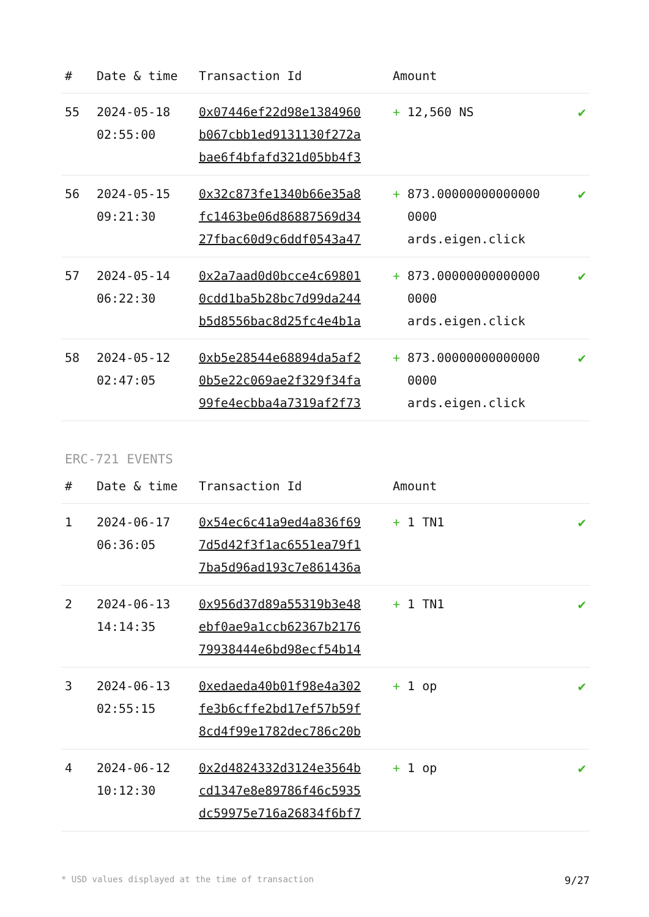| # | Date & time | Transaction Id | Amount | |
| --- | --- | --- | --- | --- |
| 55 | 2024-05-18 02:55:00 | 0x07446ef22d98e1384960 b067cbb1ed9131130f272a bae6f4bfafd321d05bb4f3 | + 12,560 NS | ✔ |
| 56 | 2024-05-15 09:21:30 | 0x32c873fe1340b66e35a8 fc1463be06d86887569d34 27fbac60d9c6ddf0543a47 | + 873.00000000000000 0000 ards.eigen.click | ✔ |
| 57 | 2024-05-14 06:22:30 | 0x2a7aad0d0bcce4c69801 0cdd1ba5b28bc7d99da244 b5d8556bac8d25fc4e4b1a | + 873.00000000000000 0000 ards.eigen.click | ✔ |
| 58 | 2024-05-12 02:47:05 | 0xb5e28544e68894da5af2 0b5e22c069ae2f329f34fa 99fe4ecbba4a7319af2f73 | + 873.00000000000000 0000 ards.eigen.click | ✔ |
ERC-721 EVENTS
| # | Date & time | Transaction Id | Amount | |
| --- | --- | --- | --- | --- |
| 1 | 2024-06-17 06:36:05 | 0x54ec6c41a9ed4a836f69 7d5d42f3f1ac6551ea79f1 7ba5d96ad193c7e861436a | + 1 TN1 | ✔ |
| 2 | 2024-06-13 14:14:35 | 0x956d37d89a55319b3e48 ebf0ae9a1ccb62367b2176 79938444e6bd98ecf54b14 | + 1 TN1 | ✔ |
| 3 | 2024-06-13 02:55:15 | 0xedaeda40b01f98e4a302 fe3b6cffe2bd17ef57b59f 8cd4f99e1782dec786c20b | + 1 op | ✔ |
| 4 | 2024-06-12 10:12:30 | 0x2d4824332d3124e3564b cd1347e8e89786f46c5935 dc59975e716a26834f6bf7 | + 1 op | ✔ |
* USD values displayed at the time of transaction 9/27